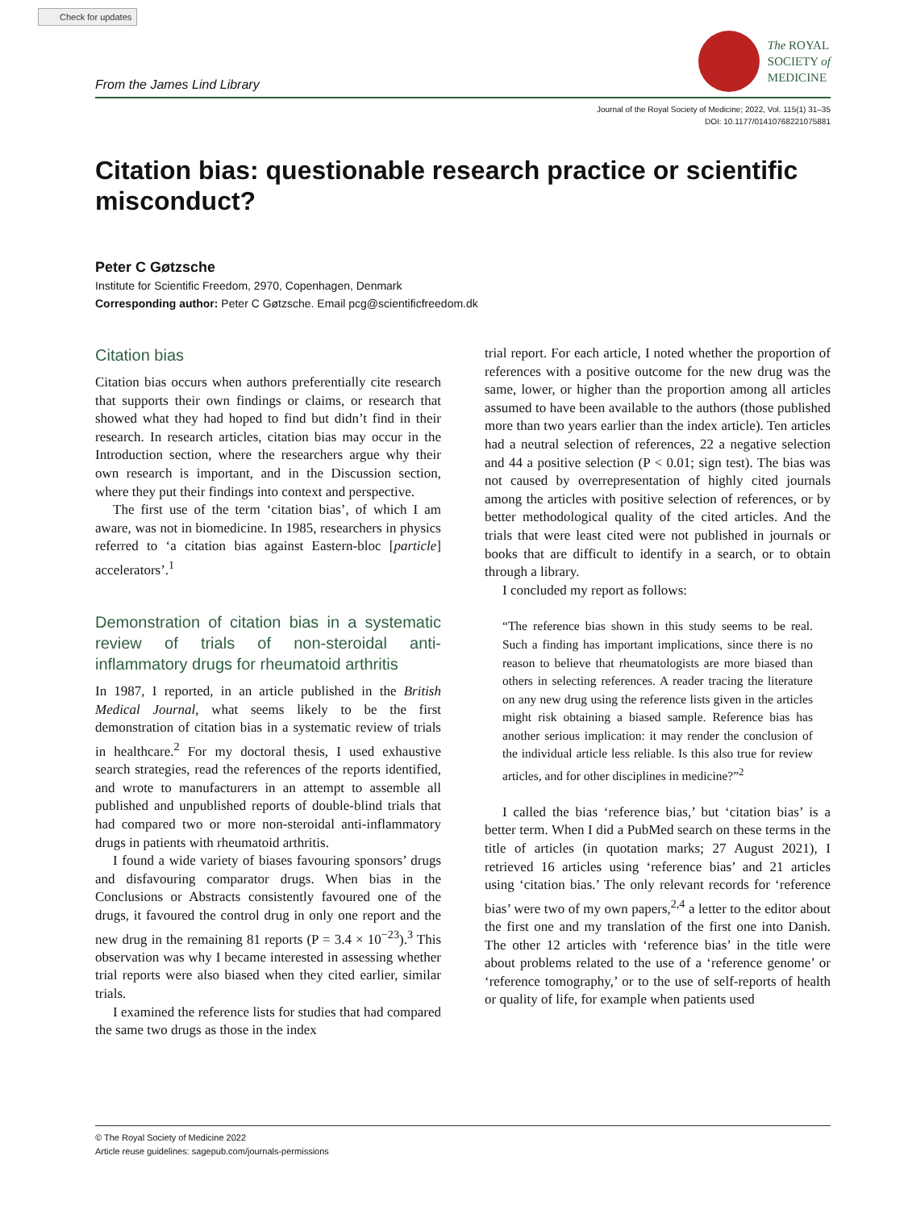Check for updates
From the James Lind Library
The ROYAL
SOCIETY of
MEDICINE
Journal of the Royal Society of Medicine; 2022, Vol. 115(1) 31–35
DOI: 10.1177/01410768221075881
Citation bias: questionable research practice or scientific misconduct?
Peter C Gøtzsche
Institute for Scientific Freedom, 2970, Copenhagen, Denmark
Corresponding author: Peter C Gøtzsche. Email pcg@scientificfreedom.dk
Citation bias
Citation bias occurs when authors preferentially cite research that supports their own findings or claims, or research that showed what they had hoped to find but didn’t find in their research. In research articles, citation bias may occur in the Introduction section, where the researchers argue why their own research is important, and in the Discussion section, where they put their findings into context and perspective.
The first use of the term ‘citation bias’, of which I am aware, was not in biomedicine. In 1985, researchers in physics referred to ‘a citation bias against Eastern-bloc [particle] accelerators’.<sup>1</sup>
Demonstration of citation bias in a systematic review of trials of non-steroidal anti-inflammatory drugs for rheumatoid arthritis
In 1987, I reported, in an article published in the British Medical Journal, what seems likely to be the first demonstration of citation bias in a systematic review of trials in healthcare.<sup>2</sup> For my doctoral thesis, I used exhaustive search strategies, read the references of the reports identified, and wrote to manufacturers in an attempt to assemble all published and unpublished reports of double-blind trials that had compared two or more non-steroidal anti-inflammatory drugs in patients with rheumatoid arthritis.
I found a wide variety of biases favouring sponsors’ drugs and disfavouring comparator drugs. When bias in the Conclusions or Abstracts consistently favoured one of the drugs, it favoured the control drug in only one report and the new drug in the remaining 81 reports (P = 3.4 × 10<sup>−23</sup>).<sup>3</sup> This observation was why I became interested in assessing whether trial reports were also biased when they cited earlier, similar trials.
I examined the reference lists for studies that had compared the same two drugs as those in the index
trial report. For each article, I noted whether the proportion of references with a positive outcome for the new drug was the same, lower, or higher than the proportion among all articles assumed to have been available to the authors (those published more than two years earlier than the index article). Ten articles had a neutral selection of references, 22 a negative selection and 44 a positive selection (P < 0.01; sign test). The bias was not caused by overrepresentation of highly cited journals among the articles with positive selection of references, or by better methodological quality of the cited articles. And the trials that were least cited were not published in journals or books that are difficult to identify in a search, or to obtain through a library.
I concluded my report as follows:
“The reference bias shown in this study seems to be real. Such a finding has important implications, since there is no reason to believe that rheumatologists are more biased than others in selecting references. A reader tracing the literature on any new drug using the reference lists given in the articles might risk obtaining a biased sample. Reference bias has another serious implication: it may render the conclusion of the individual article less reliable. Is this also true for review articles, and for other disciplines in medicine?”<sup>2</sup>
I called the bias ‘reference bias,’ but ‘citation bias’ is a better term. When I did a PubMed search on these terms in the title of articles (in quotation marks; 27 August 2021), I retrieved 16 articles using ‘reference bias’ and 21 articles using ‘citation bias.’ The only relevant records for ‘reference bias’ were two of my own papers,<sup>2,4</sup> a letter to the editor about the first one and my translation of the first one into Danish. The other 12 articles with ‘reference bias’ in the title were about problems related to the use of a ‘reference genome’ or ‘reference tomography,’ or to the use of self-reports of health or quality of life, for example when patients used
© The Royal Society of Medicine 2022
Article reuse guidelines: sagepub.com/journals-permissions